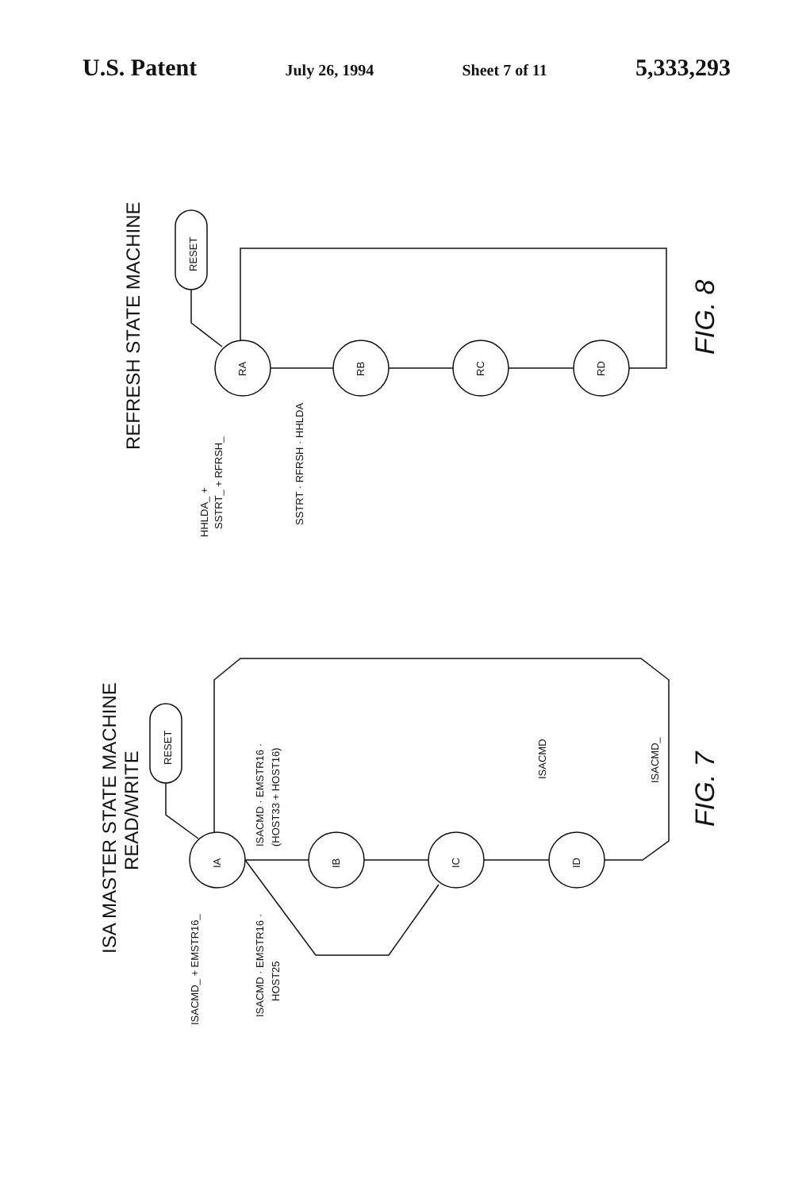U.S. Patent July 26, 1994 Sheet 7 of 11 5,333,293
REFRESH STATE MACHINE
RESET
RA
RB
RC
RD
HHLDA_ +
SSTRT_ + RFRSH_
SSTRT · RFRSH · HHLDA
FIG. 8
ISA MASTER STATE MACHINE
READ/WRITE
RESET
IA
IB
IC
ID
ISACMD_ + EMSTR16_
ISACMD · EMSTR16 ·
HOST25
ISACMD · EMSTR16 ·
(HOST33 + HOST16)
ISACMD
ISACMD_
FIG. 7